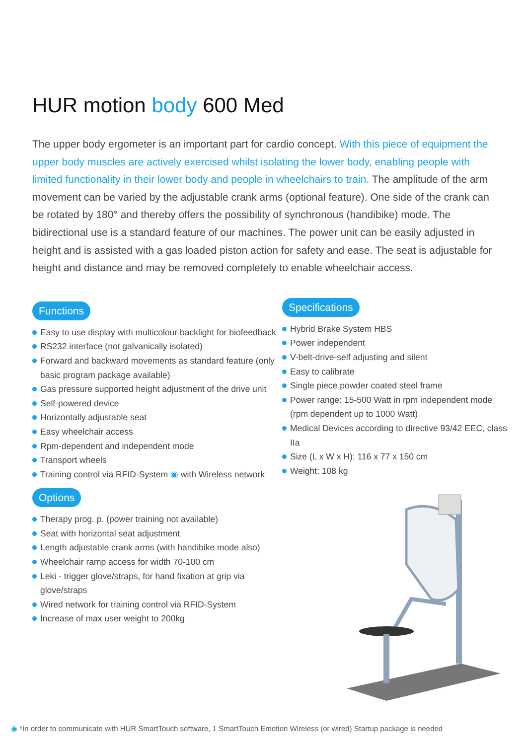HUR motion body 600 Med
The upper body ergometer is an important part for cardio concept. With this piece of equipment the upper body muscles are actively exercised whilst isolating the lower body, enabling people with limited functionality in their lower body and people in wheelchairs to train. The amplitude of the arm movement can be varied by the adjustable crank arms (optional feature). One side of the crank can be rotated by 180° and thereby offers the possibility of synchronous (handibike) mode. The bidirectional use is a standard feature of our machines. The power unit can be easily adjusted in height and is assisted with a gas loaded piston action for safety and ease. The seat is adjustable for height and distance and may be removed completely to enable wheelchair access.
Functions
Easy to use display with multicolour backlight for biofeedback
RS232 interface (not galvanically isolated)
Forward and backward movements as standard feature (only basic program package available)
Gas pressure supported height adjustment of the drive unit
Self-powered device
Horizontally adjustable seat
Easy wheelchair access
Rpm-dependent and independent mode
Transport wheels
Training control via RFID-System ◉ with Wireless network
Options
Therapy prog. p. (power training not available)
Seat with horizontal seat adjustment
Length adjustable crank arms (with handibike mode also)
Wheelchair ramp access for width 70-100 cm
Leki - trigger glove/straps, for hand fixation at grip via glove/straps
Wired network for training control via RFID-System
Increase of max user weight to 200kg
Specifications
Hybrid Brake System HBS
Power independent
V-belt-drive-self adjusting and silent
Easy to calibrate
Single piece powder coated steel frame
Power range: 15-500 Watt in rpm independent mode (rpm dependent up to 1000 Watt)
Medical Devices according to directive 93/42 EEC, class IIa
Size (L x W x H): 116 x 77 x 150 cm
Weight: 108 kg
◉ *In order to communicate with HUR SmartTouch software, 1 SmartTouch Emotion Wireless (or wired) Startup package is needed